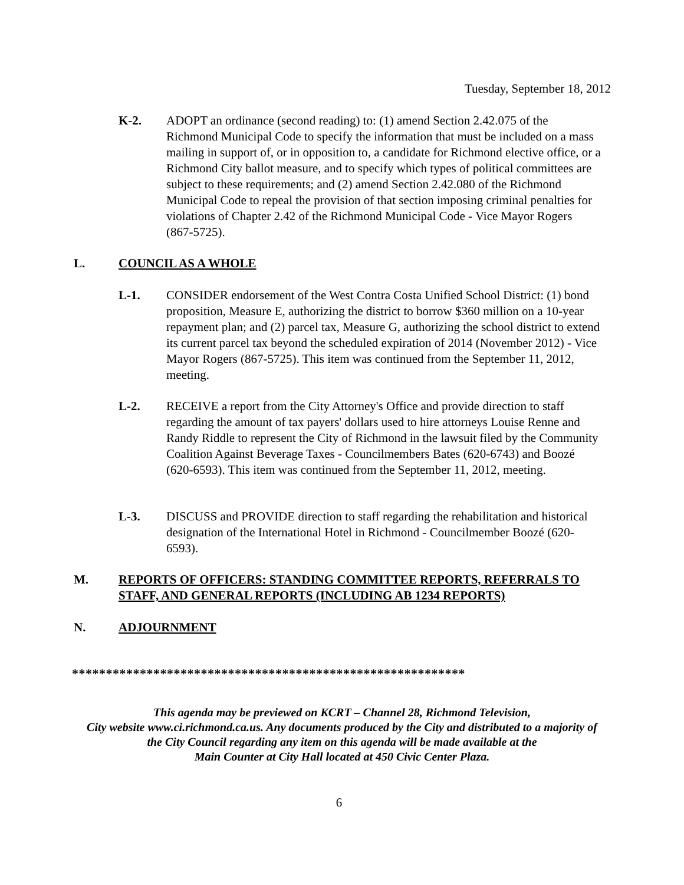Tuesday, September 18, 2012
K-2. ADOPT an ordinance (second reading) to: (1) amend Section 2.42.075 of the Richmond Municipal Code to specify the information that must be included on a mass mailing in support of, or in opposition to, a candidate for Richmond elective office, or a Richmond City ballot measure, and to specify which types of political committees are subject to these requirements; and (2) amend Section 2.42.080 of the Richmond Municipal Code to repeal the provision of that section imposing criminal penalties for violations of Chapter 2.42 of the Richmond Municipal Code - Vice Mayor Rogers (867-5725).
L. COUNCIL AS A WHOLE
L-1. CONSIDER endorsement of the West Contra Costa Unified School District: (1) bond proposition, Measure E, authorizing the district to borrow $360 million on a 10-year repayment plan; and (2) parcel tax, Measure G, authorizing the school district to extend its current parcel tax beyond the scheduled expiration of 2014 (November 2012) - Vice Mayor Rogers (867-5725). This item was continued from the September 11, 2012, meeting.
L-2. RECEIVE a report from the City Attorney's Office and provide direction to staff regarding the amount of tax payers' dollars used to hire attorneys Louise Renne and Randy Riddle to represent the City of Richmond in the lawsuit filed by the Community Coalition Against Beverage Taxes - Councilmembers Bates (620-6743) and Boozé (620-6593). This item was continued from the September 11, 2012, meeting.
L-3. DISCUSS and PROVIDE direction to staff regarding the rehabilitation and historical designation of the International Hotel in Richmond - Councilmember Boozé (620-6593).
M. REPORTS OF OFFICERS: STANDING COMMITTEE REPORTS, REFERRALS TO STAFF, AND GENERAL REPORTS (INCLUDING AB 1234 REPORTS)
N. ADJOURNMENT
**********************************************************
This agenda may be previewed on KCRT – Channel 28, Richmond Television,
City website www.ci.richmond.ca.us. Any documents produced by the City and distributed to a majority of
the City Council regarding any item on this agenda will be made available at the
Main Counter at City Hall located at 450 Civic Center Plaza.
6